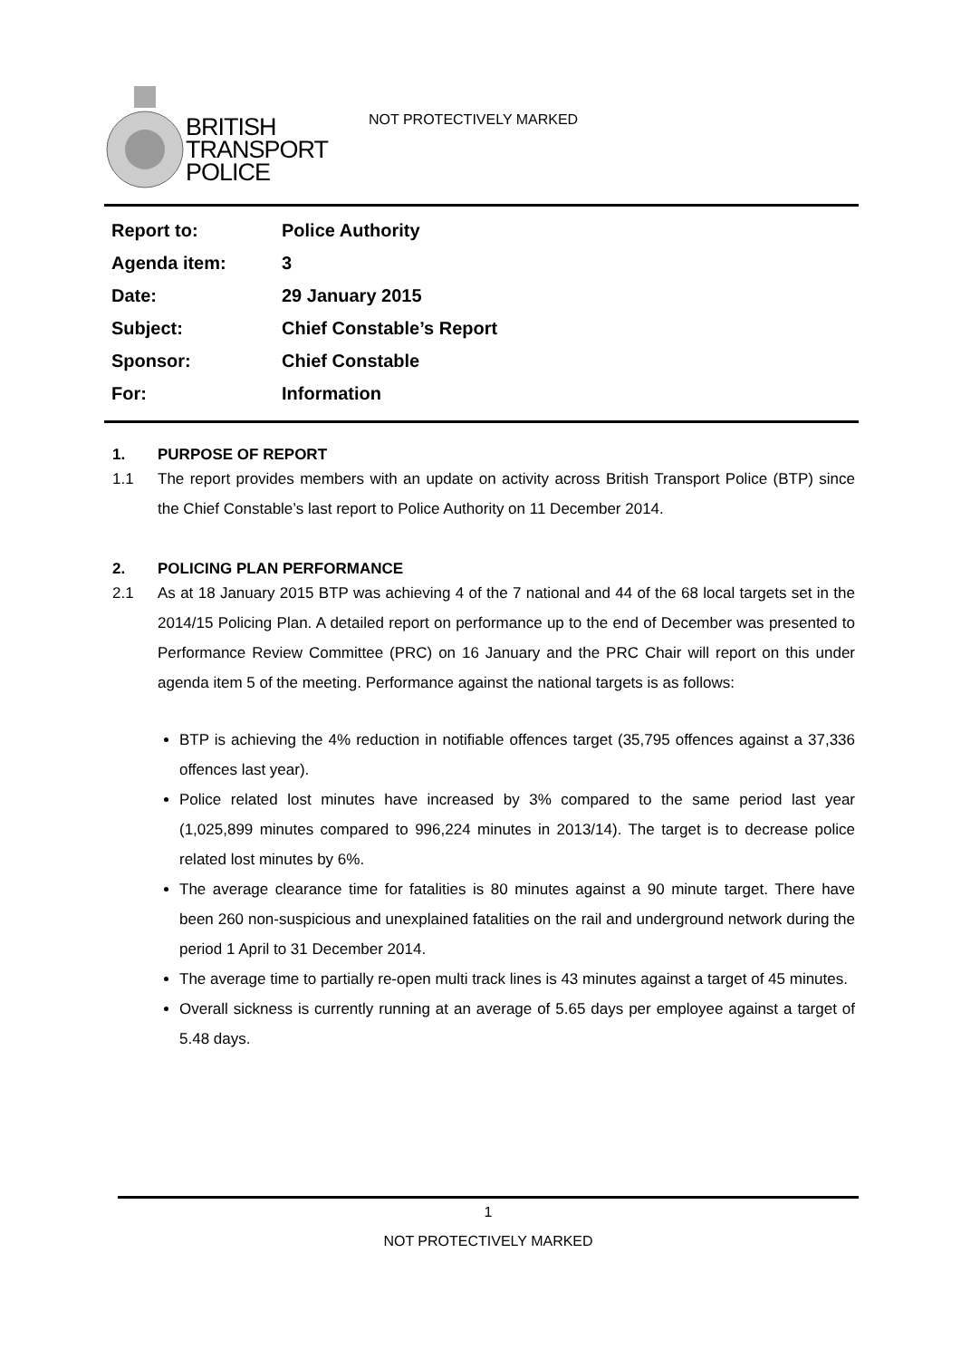BRITISH
TRANSPORT
POLICE
NOT PROTECTIVELY MARKED
| Report to: | Police Authority |
| Agenda item: | 3 |
| Date: | 29 January 2015 |
| Subject: | Chief Constable’s Report |
| Sponsor: | Chief Constable |
| For: | Information |
1. PURPOSE OF REPORT
1.1 The report provides members with an update on activity across British Transport Police (BTP) since the Chief Constable’s last report to Police Authority on 11 December 2014.
2. POLICING PLAN PERFORMANCE
2.1 As at 18 January 2015 BTP was achieving 4 of the 7 national and 44 of the 68 local targets set in the 2014/15 Policing Plan. A detailed report on performance up to the end of December was presented to Performance Review Committee (PRC) on 16 January and the PRC Chair will report on this under agenda item 5 of the meeting. Performance against the national targets is as follows:
BTP is achieving the 4% reduction in notifiable offences target (35,795 offences against a 37,336 offences last year).
Police related lost minutes have increased by 3% compared to the same period last year (1,025,899 minutes compared to 996,224 minutes in 2013/14). The target is to decrease police related lost minutes by 6%.
The average clearance time for fatalities is 80 minutes against a 90 minute target. There have been 260 non-suspicious and unexplained fatalities on the rail and underground network during the period 1 April to 31 December 2014.
The average time to partially re-open multi track lines is 43 minutes against a target of 45 minutes.
Overall sickness is currently running at an average of 5.65 days per employee against a target of 5.48 days.
1
NOT PROTECTIVELY MARKED